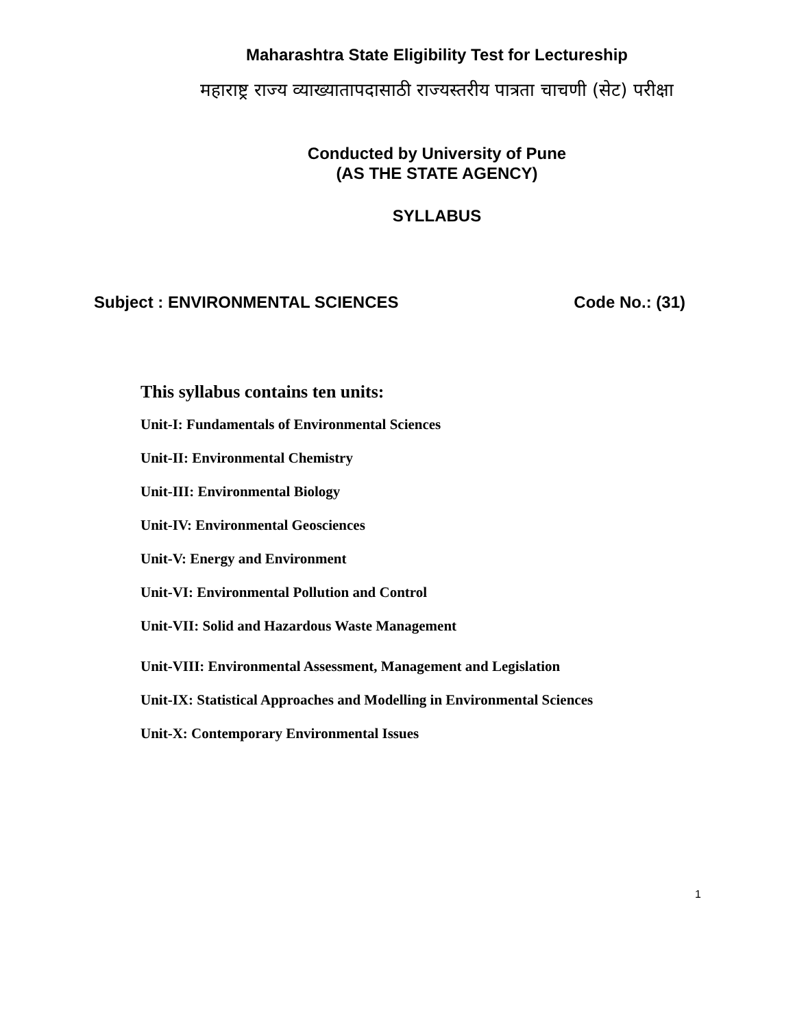Maharashtra State Eligibility Test for Lectureship
महाराष्ट्र राज्य व्याख्यातापदासाठी राज्यस्तरीय पात्रता चाचणी (सेट) परीक्षा
Conducted by University of Pune
(AS THE STATE AGENCY)
SYLLABUS
Subject : ENVIRONMENTAL SCIENCES Code No.: (31)
This syllabus contains ten units:
Unit-I: Fundamentals of Environmental Sciences
Unit-II: Environmental Chemistry
Unit-III: Environmental Biology
Unit-IV: Environmental Geosciences
Unit-V: Energy and Environment
Unit-VI: Environmental Pollution and Control
Unit-VII: Solid and Hazardous Waste Management
Unit-VIII: Environmental Assessment, Management and Legislation
Unit-IX: Statistical Approaches and Modelling in Environmental Sciences
Unit-X: Contemporary Environmental Issues
1